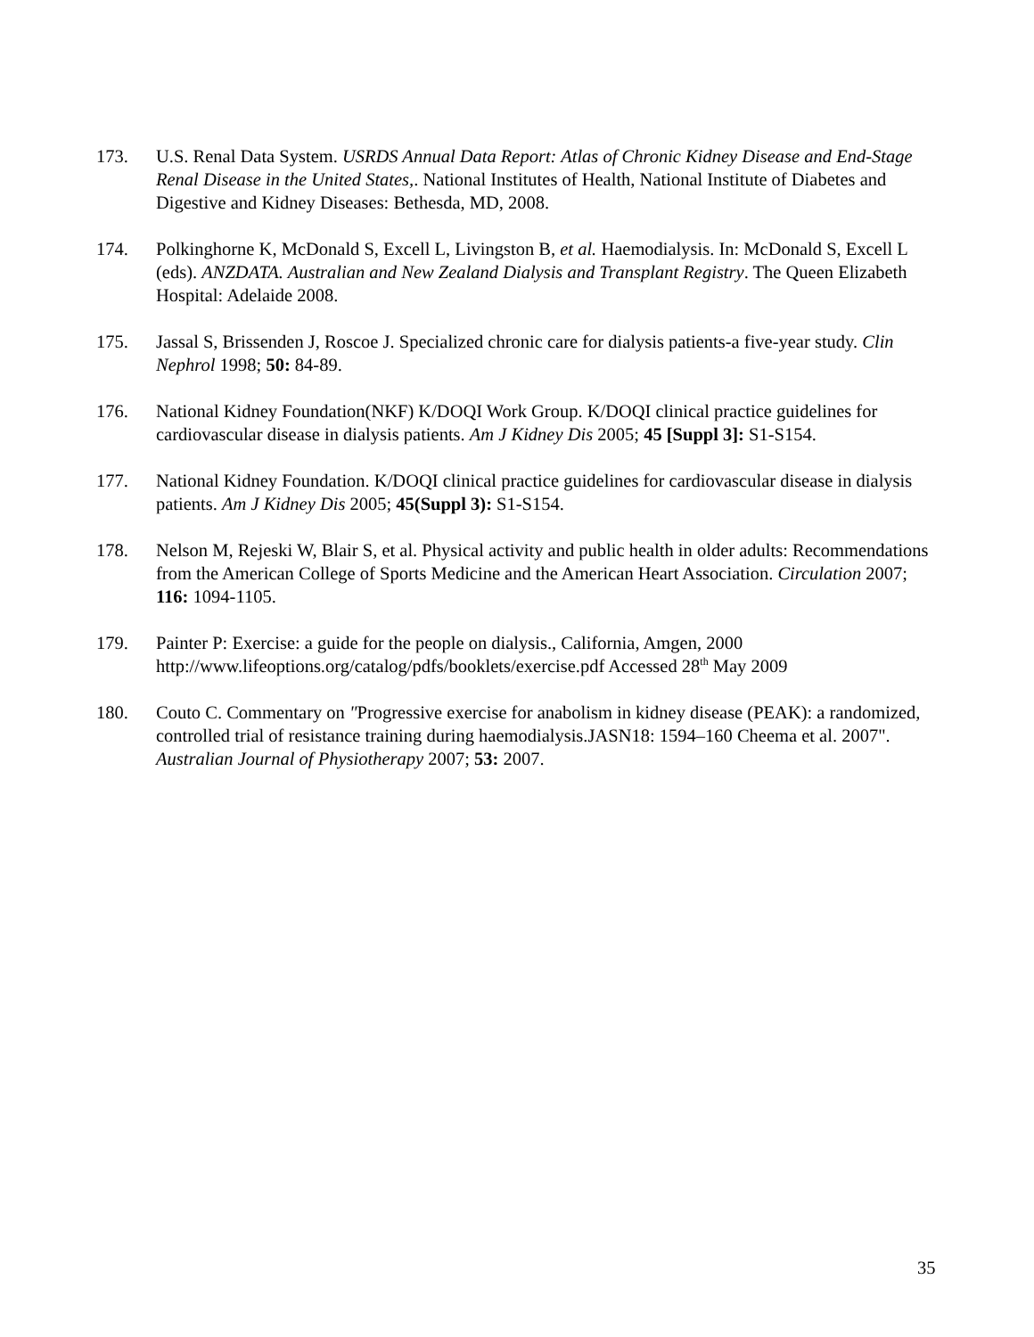173. U.S. Renal Data System. USRDS Annual Data Report: Atlas of Chronic Kidney Disease and End-Stage Renal Disease in the United States,. National Institutes of Health, National Institute of Diabetes and Digestive and Kidney Diseases: Bethesda, MD, 2008.
174. Polkinghorne K, McDonald S, Excell L, Livingston B, et al. Haemodialysis. In: McDonald S, Excell L (eds). ANZDATA. Australian and New Zealand Dialysis and Transplant Registry. The Queen Elizabeth Hospital: Adelaide 2008.
175. Jassal S, Brissenden J, Roscoe J. Specialized chronic care for dialysis patients-a five-year study. Clin Nephrol 1998; 50: 84-89.
176. National Kidney Foundation(NKF) K/DOQI Work Group. K/DOQI clinical practice guidelines for cardiovascular disease in dialysis patients. Am J Kidney Dis 2005; 45 [Suppl 3]: S1-S154.
177. National Kidney Foundation. K/DOQI clinical practice guidelines for cardiovascular disease in dialysis patients. Am J Kidney Dis 2005; 45(Suppl 3): S1-S154.
178. Nelson M, Rejeski W, Blair S, et al. Physical activity and public health in older adults: Recommendations from the American College of Sports Medicine and the American Heart Association. Circulation 2007; 116: 1094-1105.
179. Painter P: Exercise: a guide for the people on dialysis., California, Amgen, 2000 http://www.lifeoptions.org/catalog/pdfs/booklets/exercise.pdf Accessed 28<sup>th</sup> May 2009
180. Couto C. Commentary on "Progressive exercise for anabolism in kidney disease (PEAK): a randomized, controlled trial of resistance training during haemodialysis.JASN18: 1594–160 Cheema et al. 2007". Australian Journal of Physiotherapy 2007; 53: 2007.
35